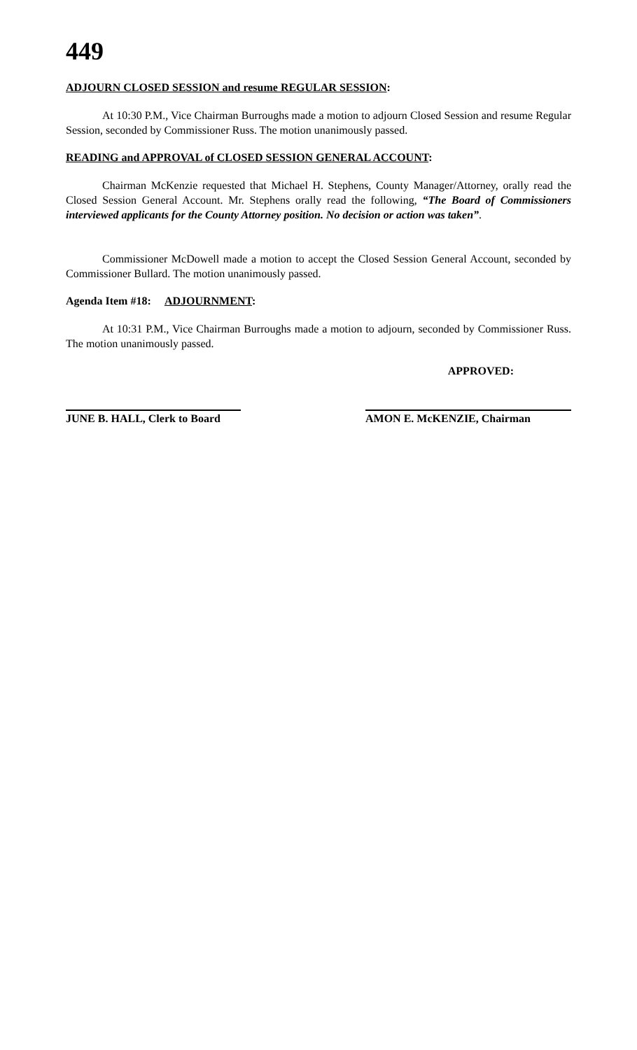449
ADJOURN CLOSED SESSION and resume REGULAR SESSION:
At 10:30 P.M., Vice Chairman Burroughs made a motion to adjourn Closed Session and resume Regular Session, seconded by Commissioner Russ. The motion unanimously passed.
READING and APPROVAL of CLOSED SESSION GENERAL ACCOUNT:
Chairman McKenzie requested that Michael H. Stephens, County Manager/Attorney, orally read the Closed Session General Account. Mr. Stephens orally read the following, “The Board of Commissioners interviewed applicants for the County Attorney position. No decision or action was taken”.
Commissioner McDowell made a motion to accept the Closed Session General Account, seconded by Commissioner Bullard. The motion unanimously passed.
Agenda Item #18: ADJOURNMENT:
At 10:31 P.M., Vice Chairman Burroughs made a motion to adjourn, seconded by Commissioner Russ. The motion unanimously passed.
APPROVED:
JUNE B. HALL, Clerk to Board
AMON E. McKENZIE, Chairman